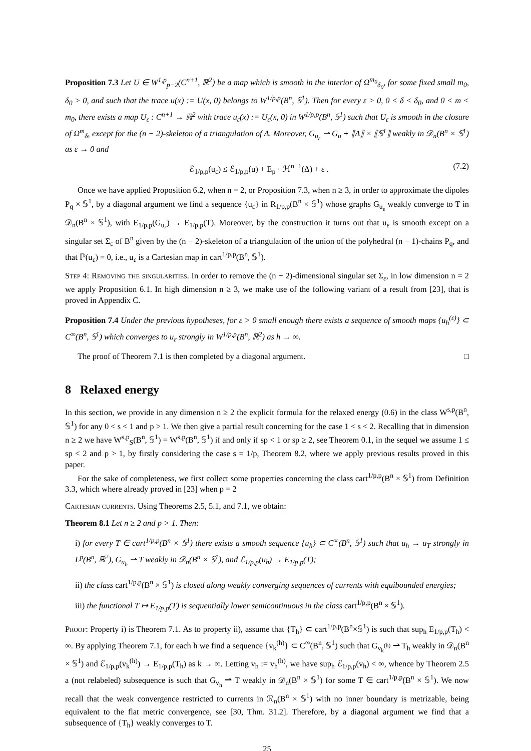Proposition 7.3 Let U ∈ W<sup>1,p</sup><sub>p−2</sub>(C<sup>n+1</sup>, ℝ<sup>2</sup>) be a map which is smooth in the interior of Ω<sup>m<sub>0</sub></sup><sub>δ<sub>0</sub></sub>, for some fixed small m<sub>0</sub>, δ<sub>0</sub> > 0, and such that the trace u(x) := U(x, 0) belongs to W<sup>1/p,p</sup>(B<sup>n</sup>, 𝕊<sup>1</sup>). Then for every ε > 0, 0 < δ < δ<sub>0</sub>, and 0 < m < m<sub>0</sub>, there exists a map U<sub>ε</sub> : C<sup>n+1</sup> → ℝ<sup>2</sup> with trace u<sub>ε</sub>(x) := U<sub>ε</sub>(x, 0) in W<sup>1/p,p</sup>(B<sup>n</sup>, 𝕊<sup>1</sup>) such that U<sub>ε</sub> is smooth in the closure of Ω<sup>m</sup><sub>δ</sub>, except for the (n − 2)-skeleton of a triangulation of Δ. Moreover, G<sub>u<sub>ε</sub></sub> ⇀ G<sub>u</sub> + ⟦Δ⟧ × ⟦𝕊<sup>1</sup>⟧ weakly in 𝒟<sub>n</sub>(B<sup>n</sup> × 𝕊<sup>1</sup>) as ε → 0 and
ℰ<sub>1/p,p</sub>(u<sub>ε</sub>) ≤ ℰ<sub>1/p,p</sub>(u) + E<sub>p</sub> · ℋ<sup>n−1</sup>(Δ) + ε . (7.2)
Once we have applied Proposition 6.2, when n = 2, or Proposition 7.3, when n ≥ 3, in order to approximate the dipoles P<sub>q</sub> × 𝕊<sup>1</sup>, by a diagonal argument we find a sequence {u<sub>ε</sub>} in R<sub>1/p,p</sub>(B<sup>n</sup> × 𝕊<sup>1</sup>) whose graphs G<sub>u<sub>ε</sub></sub> weakly converge to T in 𝒟<sub>n</sub>(B<sup>n</sup> × 𝕊<sup>1</sup>), with E<sub>1/p,p</sub>(G<sub>u<sub>ε</sub></sub>) → E<sub>1/p,p</sub>(T). Moreover, by the construction it turns out that u<sub>ε</sub> is smooth except on a singular set Σ<sub>ε</sub> of B<sup>n</sup> given by the (n − 2)-skeleton of a triangulation of the union of the polyhedral (n − 1)-chains P<sub>q</sub>, and that ℙ(u<sub>ε</sub>) = 0, i.e., u<sub>ε</sub> is a Cartesian map in cart<sup>1/p,p</sup>(B<sup>n</sup>, 𝕊<sup>1</sup>).
Step 4: Removing the singularities. In order to remove the (n − 2)-dimensional singular set Σ<sub>ε</sub>, in low dimension n = 2 we apply Proposition 6.1. In high dimension n ≥ 3, we make use of the following variant of a result from [23], that is proved in Appendix C.
Proposition 7.4 Under the previous hypotheses, for ε > 0 small enough there exists a sequence of smooth maps {u<sub>h</sub><sup>(ε)</sup>} ⊂ C<sup>∞</sup>(B<sup>n</sup>, 𝕊<sup>1</sup>) which converges to u<sub>ε</sub> strongly in W<sup>1/p,p</sup>(B<sup>n</sup>, ℝ<sup>2</sup>) as h → ∞.
The proof of Theorem 7.1 is then completed by a diagonal argument. □
8 Relaxed energy
In this section, we provide in any dimension n ≥ 2 the explicit formula for the relaxed energy (0.6) in the class W<sup>s,p</sup>(B<sup>n</sup>, 𝕊<sup>1</sup>) for any 0 < s < 1 and p > 1. We then give a partial result concerning for the case 1 < s < 2. Recalling that in dimension n ≥ 2 we have W<sup>s,p</sup><sub>S</sub>(B<sup>n</sup>, 𝕊<sup>1</sup>) = W<sup>s,p</sup>(B<sup>n</sup>, 𝕊<sup>1</sup>) if and only if sp < 1 or sp ≥ 2, see Theorem 0.1, in the sequel we assume 1 ≤ sp < 2 and p > 1, by firstly considering the case s = 1/p, Theorem 8.2, where we apply previous results proved in this paper.
For the sake of completeness, we first collect some properties concerning the class cart<sup>1/p,p</sup>(B<sup>n</sup> × 𝕊<sup>1</sup>) from Definition 3.3, which where already proved in [23] when p = 2
Cartesian currents. Using Theorems 2.5, 5.1, and 7.1, we obtain:
Theorem 8.1 Let n ≥ 2 and p > 1. Then:
i) for every T ∈ cart<sup>1/p,p</sup>(B<sup>n</sup> × 𝕊<sup>1</sup>) there exists a smooth sequence {u<sub>h</sub>} ⊂ C<sup>∞</sup>(B<sup>n</sup>, 𝕊<sup>1</sup>) such that u<sub>h</sub> → u<sub>T</sub> strongly in L<sup>p</sup>(B<sup>n</sup>, ℝ<sup>2</sup>), G<sub>u<sub>h</sub></sub> ⇀ T weakly in 𝒟<sub>n</sub>(B<sup>n</sup> × 𝕊<sup>1</sup>), and ℰ<sub>1/p,p</sub>(u<sub>h</sub>) → E<sub>1/p,p</sub>(T);
ii) the class cart<sup>1/p,p</sup>(B<sup>n</sup> × 𝕊<sup>1</sup>) is closed along weakly converging sequences of currents with equibounded energies;
iii) the functional T ↦ E<sub>1/p,p</sub>(T) is sequentially lower semicontinuous in the class cart<sup>1/p,p</sup>(B<sup>n</sup> × 𝕊<sup>1</sup>).
Proof: Property i) is Theorem 7.1. As to property ii), assume that {T<sub>h</sub>} ⊂ cart<sup>1/p,p</sup>(B<sup>n</sup>×𝕊<sup>1</sup>) is such that sup<sub>h</sub> E<sub>1/p,p</sub>(T<sub>h</sub>) < ∞. By applying Theorem 7.1, for each h we find a sequence {v<sub>k</sub><sup>(h)</sup>} ⊂ C<sup>∞</sup>(B<sup>n</sup>, 𝕊<sup>1</sup>) such that G<sub>v<sub>k</sub><sup>(h)</sup></sub> ⇀ T<sub>h</sub> weakly in 𝒟<sub>n</sub>(B<sup>n</sup> × 𝕊<sup>1</sup>) and ℰ<sub>1/p,p</sub>(v<sub>k</sub><sup>(h)</sup>) → E<sub>1/p,p</sub>(T<sub>h</sub>) as k → ∞. Letting v<sub>h</sub> := v<sub>h</sub><sup>(h)</sup>, we have sup<sub>h</sub> ℰ<sub>1/p,p</sub>(v<sub>h</sub>) < ∞, whence by Theorem 2.5 a (not relabeled) subsequence is such that G<sub>v<sub>h</sub></sub> ⇀ T weakly in 𝒟<sub>n</sub>(B<sup>n</sup> × 𝕊<sup>1</sup>) for some T ∈ cart<sup>1/p,p</sup>(B<sup>n</sup> × 𝕊<sup>1</sup>). We now recall that the weak convergence restricted to currents in ℛ<sub>n</sub>(B<sup>n</sup> × 𝕊<sup>1</sup>) with no inner boundary is metrizable, being equivalent to the flat metric convergence, see [30, Thm. 31.2]. Therefore, by a diagonal argument we find that a subsequence of {T<sub>h</sub>} weakly converges to T.
25